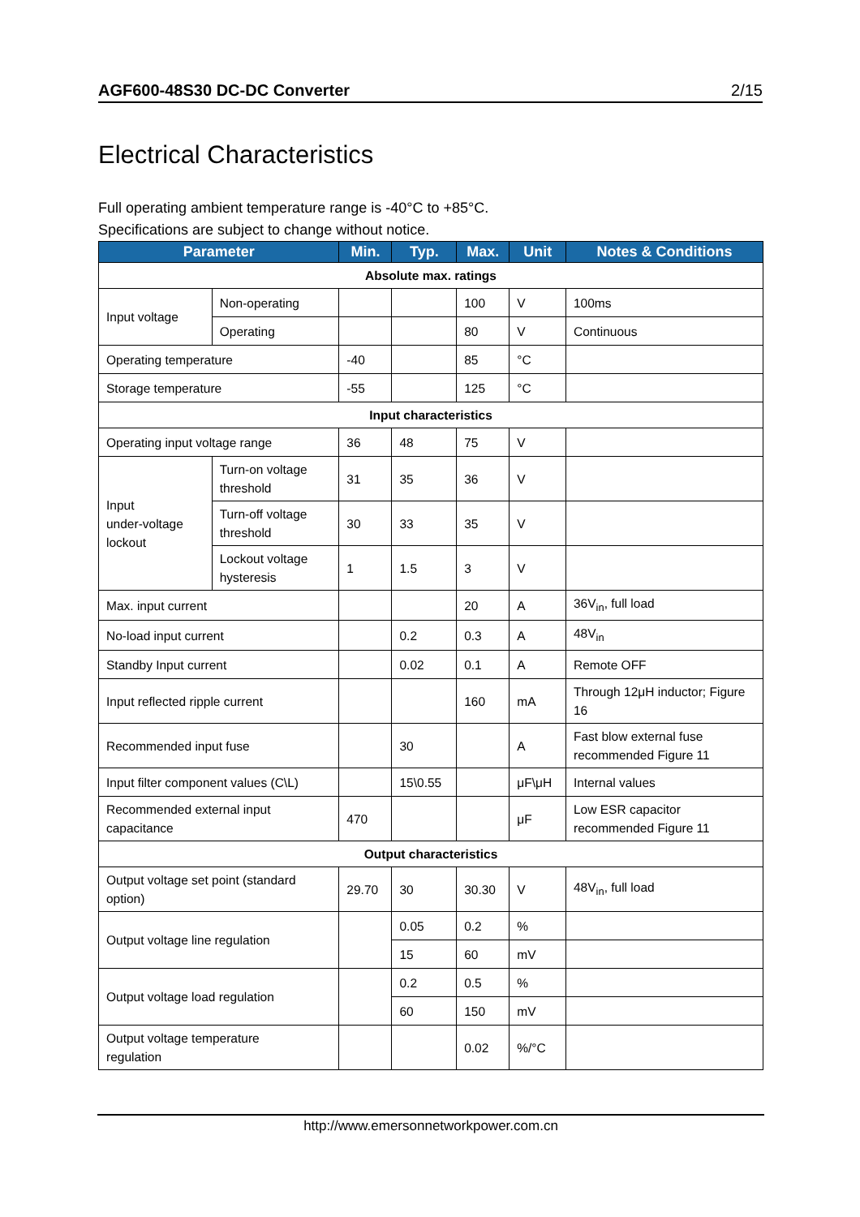AGF600-48S30 DC-DC Converter 2/15
Electrical Characteristics
Full operating ambient temperature range is -40°C to +85°C.
Specifications are subject to change without notice.
| Parameter | | Min. | Typ. | Max. | Unit | Notes & Conditions |
| --- | --- | --- | --- | --- | --- | --- |
| Absolute max. ratings | | | | | | |
| Input voltage | Non-operating | | | 100 | V | 100ms |
| | Operating | | | 80 | V | Continuous |
| Operating temperature | | -40 | | 85 | °C | |
| Storage temperature | | -55 | | 125 | °C | |
| Input characteristics | | | | | | |
| Operating input voltage range | | 36 | 48 | 75 | V | |
| Input under-voltage lockout | Turn-on voltage threshold | 31 | 35 | 36 | V | |
| | Turn-off voltage threshold | 30 | 33 | 35 | V | |
| | Lockout voltage hysteresis | 1 | 1.5 | 3 | V | |
| Max. input current | | | | 20 | A | 36V<sub>in</sub>, full load |
| No-load input current | | | 0.2 | 0.3 | A | 48V<sub>in</sub> |
| Standby Input current | | | 0.02 | 0.1 | A | Remote OFF |
| Input reflected ripple current | | | | 160 | mA | Through 12μH inductor; Figure 16 |
| Recommended input fuse | | | 30 | | A | Fast blow external fuse recommended Figure 11 |
| Input filter component values (C\L) | | | 15\0.55 | | μF\μH | Internal values |
| Recommended external input capacitance | | 470 | | | μF | Low ESR capacitor recommended Figure 11 |
| Output characteristics | | | | | | |
| Output voltage set point (standard option) | | 29.70 | 30 | 30.30 | V | 48V<sub>in</sub>, full load |
| Output voltage line regulation | | | 0.05 | 0.2 | % | |
| | | | 15 | 60 | mV | |
| Output voltage load regulation | | | 0.2 | 0.5 | % | |
| | | | 60 | 150 | mV | |
| Output voltage temperature regulation | | | | 0.02 | %/°C | |
http://www.emersonnetworkpower.com.cn